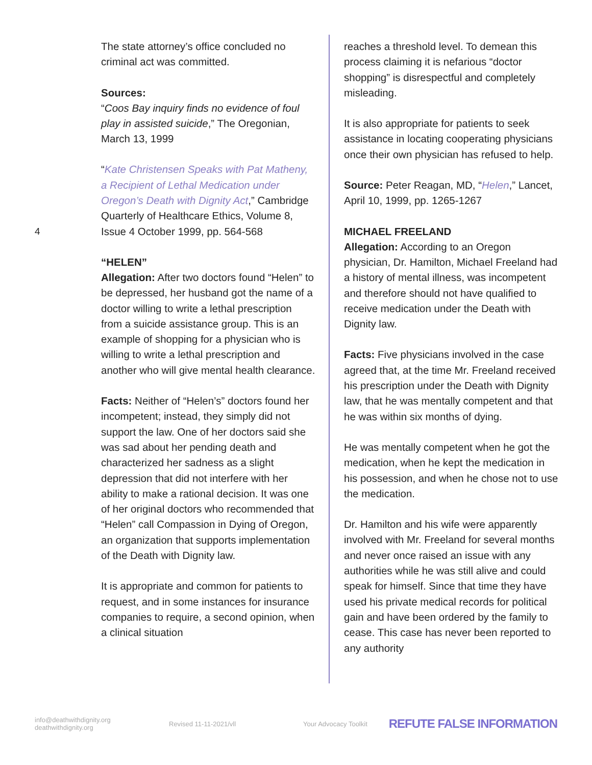4
The state attorney’s office concluded no criminal act was committed.
Sources:
“Coos Bay inquiry finds no evidence of foul play in assisted suicide,” The Oregonian, March 13, 1999
“Kate Christensen Speaks with Pat Matheny, a Recipient of Lethal Medication under Oregon’s Death with Dignity Act,” Cambridge Quarterly of Healthcare Ethics, Volume 8, Issue 4 October 1999, pp. 564-568
“HELEN”
Allegation: After two doctors found “Helen” to be depressed, her husband got the name of a doctor willing to write a lethal prescription from a suicide assistance group. This is an example of shopping for a physician who is willing to write a lethal prescription and another who will give mental health clearance.
Facts: Neither of “Helen’s” doctors found her incompetent; instead, they simply did not support the law. One of her doctors said she was sad about her pending death and characterized her sadness as a slight depression that did not interfere with her ability to make a rational decision. It was one of her original doctors who recommended that “Helen” call Compassion in Dying of Oregon, an organization that supports implementation of the Death with Dignity law.
It is appropriate and common for patients to request, and in some instances for insurance companies to require, a second opinion, when a clinical situation
reaches a threshold level. To demean this process claiming it is nefarious “doctor shopping” is disrespectful and completely misleading.
It is also appropriate for patients to seek assistance in locating cooperating physicians once their own physician has refused to help.
Source: Peter Reagan, MD, “Helen,” Lancet, April 10, 1999, pp. 1265-1267
MICHAEL FREELAND
Allegation: According to an Oregon physician, Dr. Hamilton, Michael Freeland had a history of mental illness, was incompetent and therefore should not have qualified to receive medication under the Death with Dignity law.
Facts: Five physicians involved in the case agreed that, at the time Mr. Freeland received his prescription under the Death with Dignity law, that he was mentally competent and that he was within six months of dying.
He was mentally competent when he got the medication, when he kept the medication in his possession, and when he chose not to use the medication.
Dr. Hamilton and his wife were apparently involved with Mr. Freeland for several months and never once raised an issue with any authorities while he was still alive and could speak for himself. Since that time they have used his private medical records for political gain and have been ordered by the family to cease. This case has never been reported to any authority
info@deathwithdignity.org
deathwithdignity.org
Revised 11-11-2021/vll Your Advocacy Toolkit
REFUTE FALSE INFORMATION